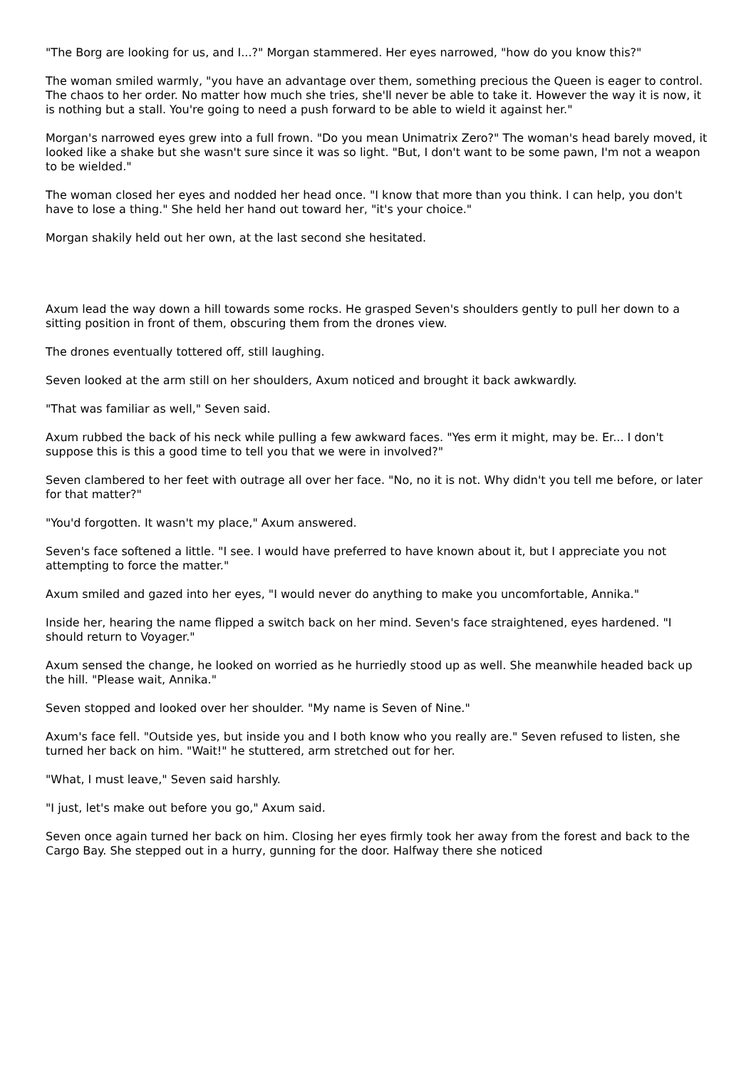"The Borg are looking for us, and I...?" Morgan stammered. Her eyes narrowed, "how do you know this?"
The woman smiled warmly, "you have an advantage over them, something precious the Queen is eager to control. The chaos to her order. No matter how much she tries, she'll never be able to take it. However the way it is now, it is nothing but a stall. You're going to need a push forward to be able to wield it against her."
Morgan's narrowed eyes grew into a full frown. "Do you mean Unimatrix Zero?" The woman's head barely moved, it looked like a shake but she wasn't sure since it was so light. "But, I don't want to be some pawn, I'm not a weapon to be wielded."
The woman closed her eyes and nodded her head once. "I know that more than you think. I can help, you don't have to lose a thing." She held her hand out toward her, "it's your choice."
Morgan shakily held out her own, at the last second she hesitated.
Axum lead the way down a hill towards some rocks. He grasped Seven's shoulders gently to pull her down to a sitting position in front of them, obscuring them from the drones view.
The drones eventually tottered off, still laughing.
Seven looked at the arm still on her shoulders, Axum noticed and brought it back awkwardly.
"That was familiar as well," Seven said.
Axum rubbed the back of his neck while pulling a few awkward faces. "Yes erm it might, may be. Er... I don't suppose this is this a good time to tell you that we were in involved?"
Seven clambered to her feet with outrage all over her face. "No, no it is not. Why didn't you tell me before, or later for that matter?"
"You'd forgotten. It wasn't my place," Axum answered.
Seven's face softened a little. "I see. I would have preferred to have known about it, but I appreciate you not attempting to force the matter."
Axum smiled and gazed into her eyes, "I would never do anything to make you uncomfortable, Annika."
Inside her, hearing the name flipped a switch back on her mind. Seven's face straightened, eyes hardened. "I should return to Voyager."
Axum sensed the change, he looked on worried as he hurriedly stood up as well. She meanwhile headed back up the hill. "Please wait, Annika."
Seven stopped and looked over her shoulder. "My name is Seven of Nine."
Axum's face fell. "Outside yes, but inside you and I both know who you really are." Seven refused to listen, she turned her back on him. "Wait!" he stuttered, arm stretched out for her.
"What, I must leave," Seven said harshly.
"I just, let's make out before you go," Axum said.
Seven once again turned her back on him. Closing her eyes firmly took her away from the forest and back to the Cargo Bay. She stepped out in a hurry, gunning for the door. Halfway there she noticed